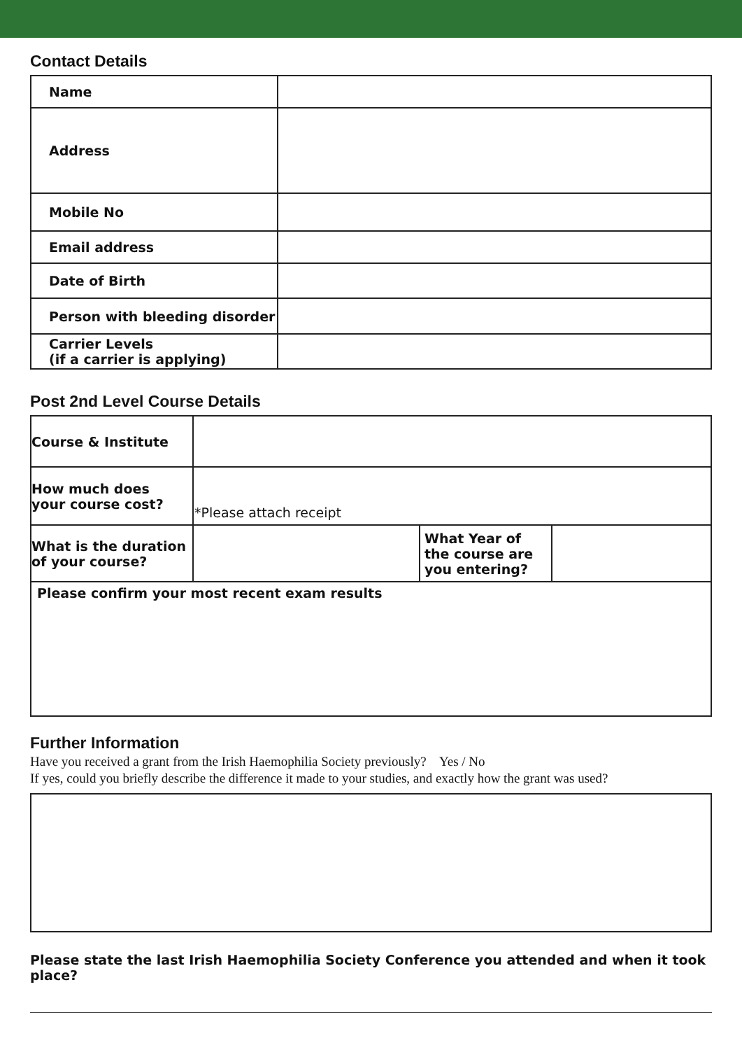Contact Details
| Name | |
| Address | |
| Mobile No | |
| Email address | |
| Date of Birth | |
| Person with bleeding disorder | |
| Carrier Levels (if a carrier is applying) | |
Post 2nd Level Course Details
| Course & Institute | | | |
| How much does your course cost? | *Please attach receipt | | |
| What is the duration of your course? | | What Year of the course are you entering? | |
| Please confirm your most recent exam results | | | |
Further Information
Have you received a grant from the Irish Haemophilia Society previously? Yes / No
If yes, could you briefly describe the difference it made to your studies, and exactly how the grant was used?
Please state the last Irish Haemophilia Society Conference you attended and when it took place?